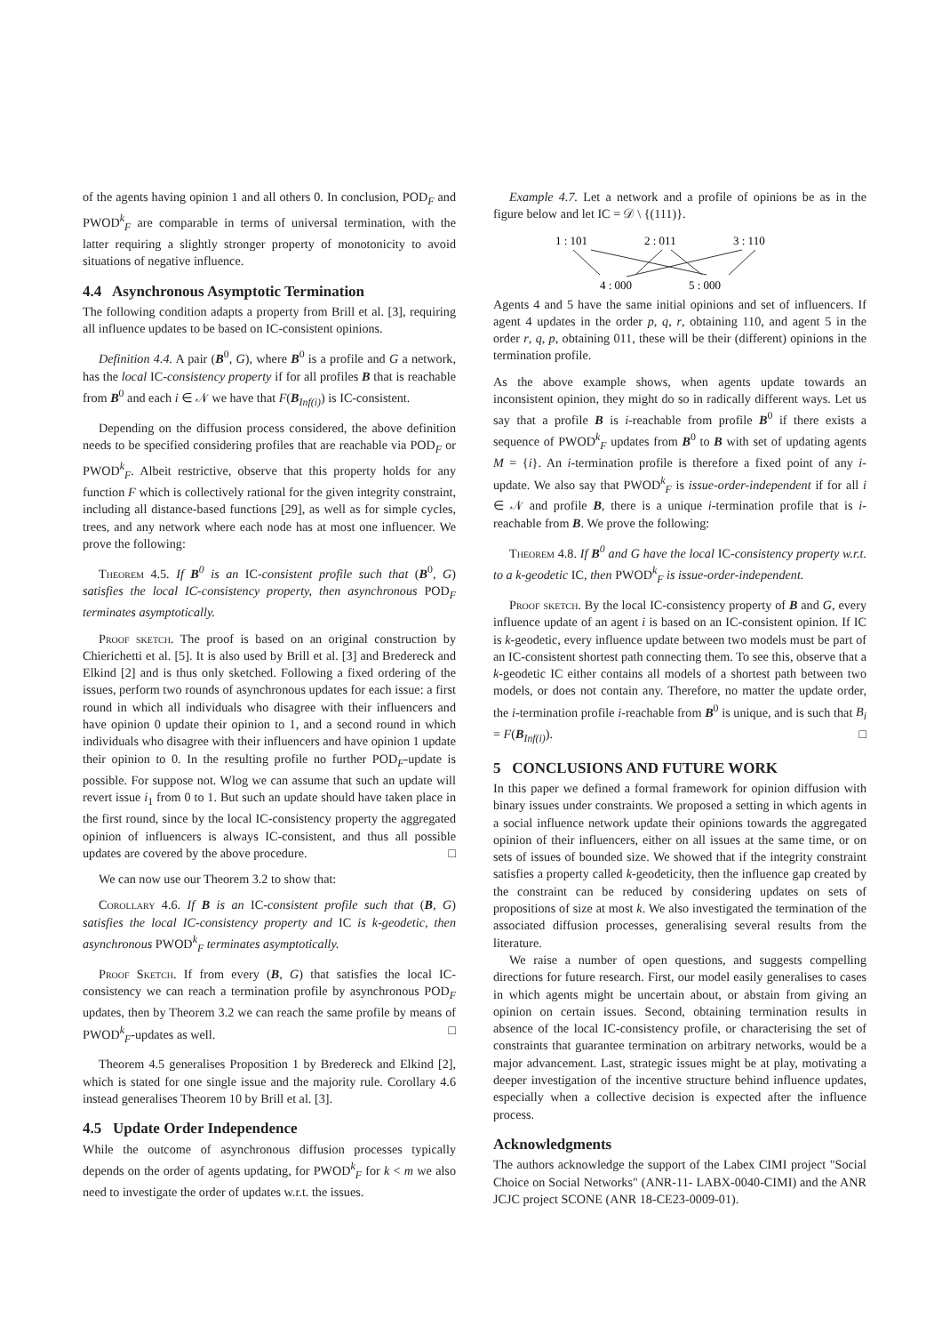of the agents having opinion 1 and all others 0. In conclusion, POD<sub>F</sub> and PWOD<sup>k</sup><sub>F</sub> are comparable in terms of universal termination, with the latter requiring a slightly stronger property of monotonicity to avoid situations of negative influence.
4.4 Asynchronous Asymptotic Termination
The following condition adapts a property from Brill et al. [3], requiring all influence updates to be based on IC-consistent opinions.
Definition 4.4. A pair (B<sup>0</sup>, G), where B<sup>0</sup> is a profile and G a network, has the local IC-consistency property if for all profiles B that is reachable from B<sup>0</sup> and each i ∈ 𝒩 we have that F(B<sub>Inf(i)</sub>) is IC-consistent.
Depending on the diffusion process considered, the above definition needs to be specified considering profiles that are reachable via POD<sub>F</sub> or PWOD<sup>k</sup><sub>F</sub>. Albeit restrictive, observe that this property holds for any function F which is collectively rational for the given integrity constraint, including all distance-based functions [29], as well as for simple cycles, trees, and any network where each node has at most one influencer. We prove the following:
Theorem 4.5. If B<sup>0</sup> is an IC-consistent profile such that (B<sup>0</sup>, G) satisfies the local IC-consistency property, then asynchronous POD<sub>F</sub> terminates asymptotically.
Proof sketch. The proof is based on an original construction by Chierichetti et al. [5]. It is also used by Brill et al. [3] and Bredereck and Elkind [2] and is thus only sketched. Following a fixed ordering of the issues, perform two rounds of asynchronous updates for each issue: a first round in which all individuals who disagree with their influencers and have opinion 0 update their opinion to 1, and a second round in which individuals who disagree with their influencers and have opinion 1 update their opinion to 0. In the resulting profile no further POD<sub>F</sub>-update is possible. For suppose not. Wlog we can assume that such an update will revert issue i<sub>1</sub> from 0 to 1. But such an update should have taken place in the first round, since by the local IC-consistency property the aggregated opinion of influencers is always IC-consistent, and thus all possible updates are covered by the above procedure. □
We can now use our Theorem 3.2 to show that:
Corollary 4.6. If B is an IC-consistent profile such that (B, G) satisfies the local IC-consistency property and IC is k-geodetic, then asynchronous PWOD<sup>k</sup><sub>F</sub> terminates asymptotically.
Proof Sketch. If from every (B, G) that satisfies the local IC-consistency we can reach a termination profile by asynchronous POD<sub>F</sub> updates, then by Theorem 3.2 we can reach the same profile by means of PWOD<sup>k</sup><sub>F</sub>-updates as well. □
Theorem 4.5 generalises Proposition 1 by Bredereck and Elkind [2], which is stated for one single issue and the majority rule. Corollary 4.6 instead generalises Theorem 10 by Brill et al. [3].
4.5 Update Order Independence
While the outcome of asynchronous diffusion processes typically depends on the order of agents updating, for PWOD<sup>k</sup><sub>F</sub> for k < m we also need to investigate the order of updates w.r.t. the issues.
Example 4.7. Let a network and a profile of opinions be as in the figure below and let IC = 𝒟 \ {(111)}.
1 : 101
2 : 011
3 : 110
4 : 000
5 : 000
Agents 4 and 5 have the same initial opinions and set of influencers. If agent 4 updates in the order p, q, r, obtaining 110, and agent 5 in the order r, q, p, obtaining 011, these will be their (different) opinions in the termination profile.
As the above example shows, when agents update towards an inconsistent opinion, they might do so in radically different ways. Let us say that a profile B is i-reachable from profile B<sup>0</sup> if there exists a sequence of PWOD<sup>k</sup><sub>F</sub> updates from B<sup>0</sup> to B with set of updating agents M = {i}. An i-termination profile is therefore a fixed point of any i-update. We also say that PWOD<sup>k</sup><sub>F</sub> is issue-order-independent if for all i ∈ 𝒩 and profile B, there is a unique i-termination profile that is i-reachable from B. We prove the following:
Theorem 4.8. If B<sup>0</sup> and G have the local IC-consistency property w.r.t. to a k-geodetic IC, then PWOD<sup>k</sup><sub>F</sub> is issue-order-independent.
Proof sketch. By the local IC-consistency property of B and G, every influence update of an agent i is based on an IC-consistent opinion. If IC is k-geodetic, every influence update between two models must be part of an IC-consistent shortest path connecting them. To see this, observe that a k-geodetic IC either contains all models of a shortest path between two models, or does not contain any. Therefore, no matter the update order, the i-termination profile i-reachable from B<sup>0</sup> is unique, and is such that B<sub>i</sub> = F(B<sub>Inf(i)</sub>). □
5 CONCLUSIONS AND FUTURE WORK
In this paper we defined a formal framework for opinion diffusion with binary issues under constraints. We proposed a setting in which agents in a social influence network update their opinions towards the aggregated opinion of their influencers, either on all issues at the same time, or on sets of issues of bounded size. We showed that if the integrity constraint satisfies a property called k-geodeticity, then the influence gap created by the constraint can be reduced by considering updates on sets of propositions of size at most k. We also investigated the termination of the associated diffusion processes, generalising several results from the literature.
We raise a number of open questions, and suggests compelling directions for future research. First, our model easily generalises to cases in which agents might be uncertain about, or abstain from giving an opinion on certain issues. Second, obtaining termination results in absence of the local IC-consistency profile, or characterising the set of constraints that guarantee termination on arbitrary networks, would be a major advancement. Last, strategic issues might be at play, motivating a deeper investigation of the incentive structure behind influence updates, especially when a collective decision is expected after the influence process.
Acknowledgments
The authors acknowledge the support of the Labex CIMI project "Social Choice on Social Networks" (ANR-11- LABX-0040-CIMI) and the ANR JCJC project SCONE (ANR 18-CE23-0009-01).